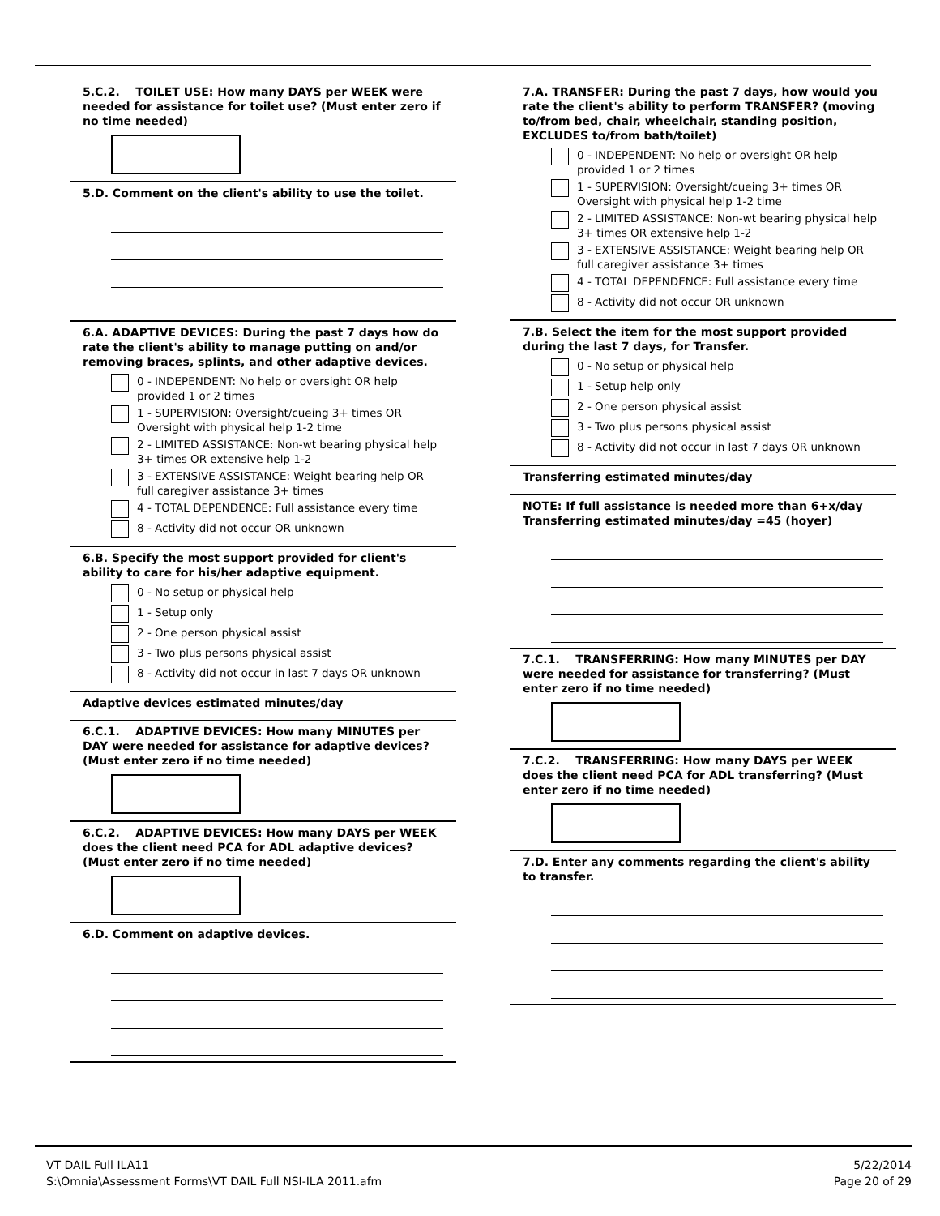5.C.2. TOILET USE: How many DAYS per WEEK were needed for assistance for toilet use? (Must enter zero if no time needed)
5.D. Comment on the client's ability to use the toilet.
6.A. ADAPTIVE DEVICES: During the past 7 days how do rate the client's ability to manage putting on and/or removing braces, splints, and other adaptive devices.
0 - INDEPENDENT: No help or oversight OR help provided 1 or 2 times
1 - SUPERVISION: Oversight/cueing 3+ times OR Oversight with physical help 1-2 time
2 - LIMITED ASSISTANCE: Non-wt bearing physical help 3+ times OR extensive help 1-2
3 - EXTENSIVE ASSISTANCE: Weight bearing help OR full caregiver assistance 3+ times
4 - TOTAL DEPENDENCE: Full assistance every time
8 - Activity did not occur OR unknown
6.B. Specify the most support provided for client's ability to care for his/her adaptive equipment.
0 - No setup or physical help
1 - Setup only
2 - One person physical assist
3 - Two plus persons physical assist
8 - Activity did not occur in last 7 days OR unknown
Adaptive devices estimated minutes/day
6.C.1. ADAPTIVE DEVICES: How many MINUTES per DAY were needed for assistance for adaptive devices? (Must enter zero if no time needed)
6.C.2. ADAPTIVE DEVICES: How many DAYS per WEEK does the client need PCA for ADL adaptive devices? (Must enter zero if no time needed)
6.D. Comment on adaptive devices.
7.A. TRANSFER: During the past 7 days, how would you rate the client's ability to perform TRANSFER? (moving to/from bed, chair, wheelchair, standing position, EXCLUDES to/from bath/toilet)
0 - INDEPENDENT: No help or oversight OR help provided 1 or 2 times
1 - SUPERVISION: Oversight/cueing 3+ times OR Oversight with physical help 1-2 time
2 - LIMITED ASSISTANCE: Non-wt bearing physical help 3+ times OR extensive help 1-2
3 - EXTENSIVE ASSISTANCE: Weight bearing help OR full caregiver assistance 3+ times
4 - TOTAL DEPENDENCE: Full assistance every time
8 - Activity did not occur OR unknown
7.B. Select the item for the most support provided during the last 7 days, for Transfer.
0 - No setup or physical help
1 - Setup help only
2 - One person physical assist
3 - Two plus persons physical assist
8 - Activity did not occur in last 7 days OR unknown
Transferring estimated minutes/day
NOTE: If full assistance is needed more than 6+x/day Transferring estimated minutes/day =45 (hoyer)
7.C.1. TRANSFERRING: How many MINUTES per DAY were needed for assistance for transferring? (Must enter zero if no time needed)
7.C.2. TRANSFERRING: How many DAYS per WEEK does the client need PCA for ADL transferring? (Must enter zero if no time needed)
7.D. Enter any comments regarding the client's ability to transfer.
VT DAIL Full ILA11
S:\Omnia\Assessment Forms\VT DAIL Full NSI-ILA 2011.afm
5/22/2014
Page 20 of 29